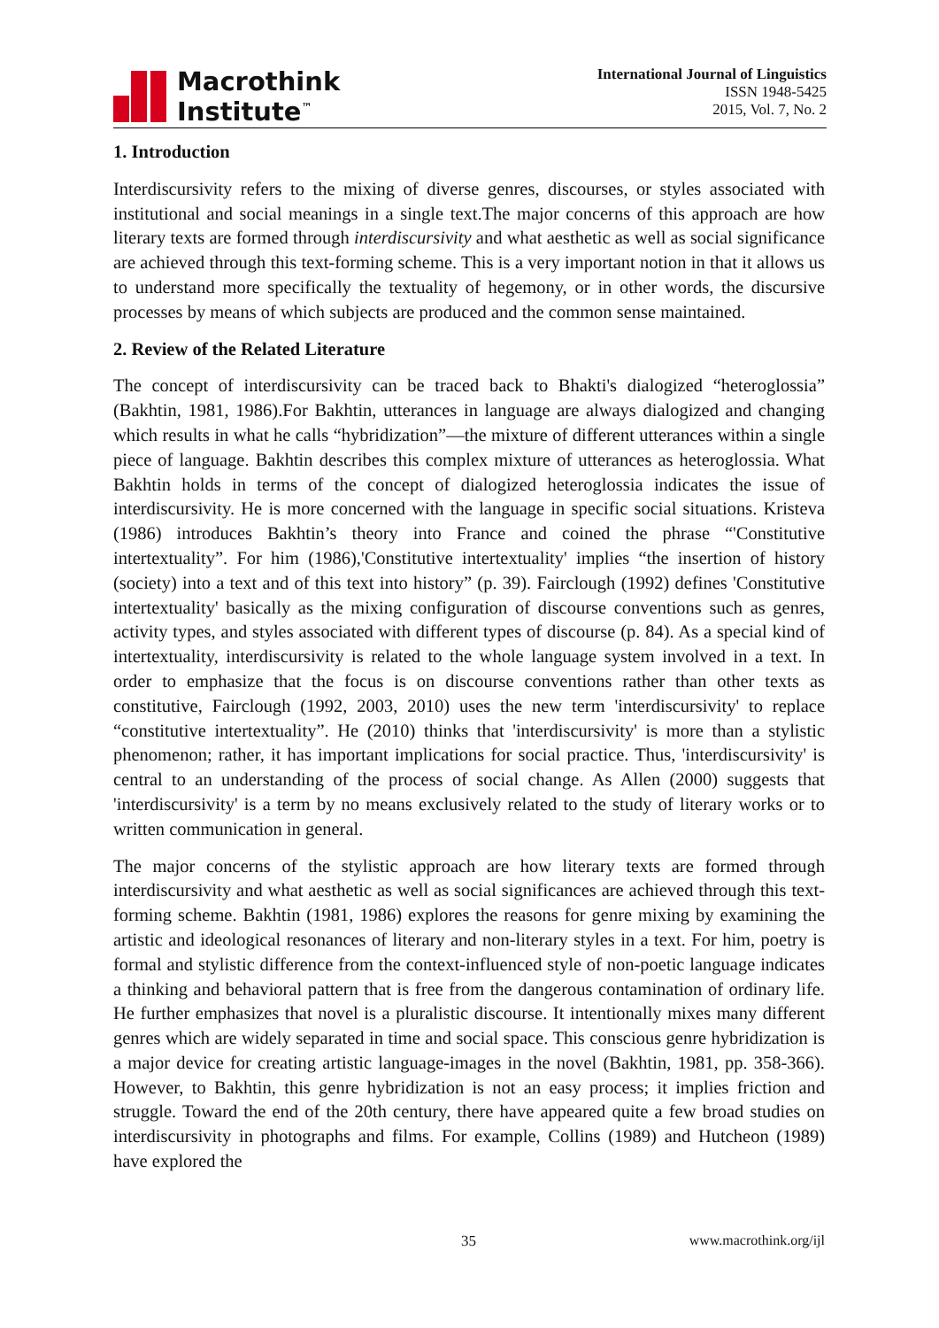Macrothink
Institute<sup>™</sup>
International Journal of Linguistics
ISSN 1948-5425
2015, Vol. 7, No. 2
1. Introduction
Interdiscursivity refers to the mixing of diverse genres, discourses, or styles associated with institutional and social meanings in a single text.The major concerns of this approach are how literary texts are formed through interdiscursivity and what aesthetic as well as social significance are achieved through this text-forming scheme. This is a very important notion in that it allows us to understand more specifically the textuality of hegemony, or in other words, the discursive processes by means of which subjects are produced and the common sense maintained.
2. Review of the Related Literature
The concept of interdiscursivity can be traced back to Bhakti's dialogized “heteroglossia” (Bakhtin, 1981, 1986).For Bakhtin, utterances in language are always dialogized and changing which results in what he calls “hybridization”—the mixture of different utterances within a single piece of language. Bakhtin describes this complex mixture of utterances as heteroglossia. What Bakhtin holds in terms of the concept of dialogized heteroglossia indicates the issue of interdiscursivity. He is more concerned with the language in specific social situations. Kristeva (1986) introduces Bakhtin’s theory into France and coined the phrase “'Constitutive intertextuality”. For him (1986),'Constitutive intertextuality' implies “the insertion of history (society) into a text and of this text into history” (p. 39). Fairclough (1992) defines 'Constitutive intertextuality' basically as the mixing configuration of discourse conventions such as genres, activity types, and styles associated with different types of discourse (p. 84). As a special kind of intertextuality, interdiscursivity is related to the whole language system involved in a text. In order to emphasize that the focus is on discourse conventions rather than other texts as constitutive, Fairclough (1992, 2003, 2010) uses the new term 'interdiscursivity' to replace “constitutive intertextuality”. He (2010) thinks that 'interdiscursivity' is more than a stylistic phenomenon; rather, it has important implications for social practice. Thus, 'interdiscursivity' is central to an understanding of the process of social change. As Allen (2000) suggests that 'interdiscursivity' is a term by no means exclusively related to the study of literary works or to written communication in general.
The major concerns of the stylistic approach are how literary texts are formed through interdiscursivity and what aesthetic as well as social significances are achieved through this text-forming scheme. Bakhtin (1981, 1986) explores the reasons for genre mixing by examining the artistic and ideological resonances of literary and non-literary styles in a text. For him, poetry is formal and stylistic difference from the context-influenced style of non-poetic language indicates a thinking and behavioral pattern that is free from the dangerous contamination of ordinary life. He further emphasizes that novel is a pluralistic discourse. It intentionally mixes many different genres which are widely separated in time and social space. This conscious genre hybridization is a major device for creating artistic language-images in the novel (Bakhtin, 1981, pp. 358-366). However, to Bakhtin, this genre hybridization is not an easy process; it implies friction and struggle. Toward the end of the 20th century, there have appeared quite a few broad studies on interdiscursivity in photographs and films. For example, Collins (1989) and Hutcheon (1989) have explored the
35 www.macrothink.org/ijl